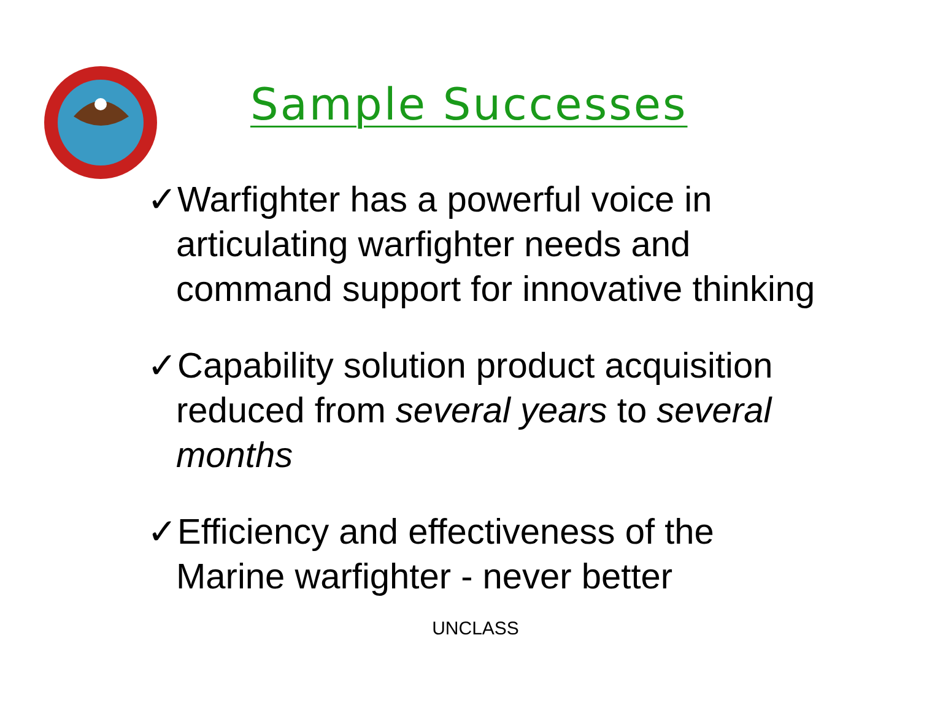Sample Successes
✓Warfighter has a powerful voice in articulating warfighter needs and command support for innovative thinking
✓Capability solution product acquisition reduced from several years to several months
✓Efficiency and effectiveness of the Marine warfighter - never better
UNCLASS